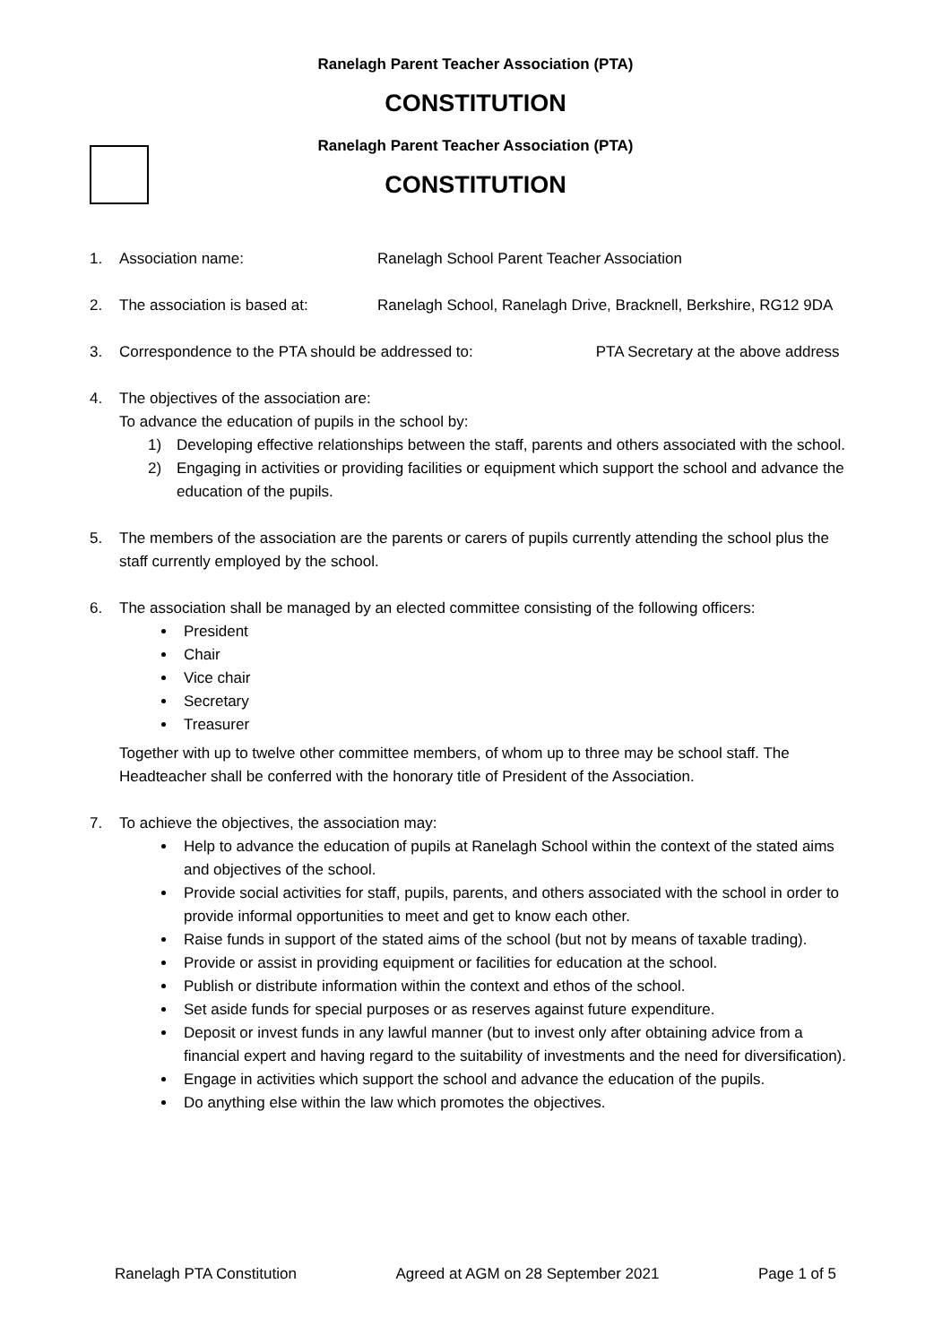Ranelagh Parent Teacher Association (PTA)
CONSTITUTION
Ranelagh Parent Teacher Association (PTA)
CONSTITUTION
1. Association name: Ranelagh School Parent Teacher Association
2. The association is based at: Ranelagh School, Ranelagh Drive, Bracknell, Berkshire, RG12 9DA
3. Correspondence to the PTA should be addressed to: PTA Secretary at the above address
4.
The objectives of the association are:
To advance the education of pupils in the school by:
1) Developing effective relationships between the staff, parents and others associated with the school.
2) Engaging in activities or providing facilities or equipment which support the school and advance the education of the pupils.
5. The members of the association are the parents or carers of pupils currently attending the school plus the staff currently employed by the school.
6.
The association shall be managed by an elected committee consisting of the following officers:
President
Chair
Vice chair
Secretary
Treasurer
Together with up to twelve other committee members, of whom up to three may be school staff. The Headteacher shall be conferred with the honorary title of President of the Association.
7.
To achieve the objectives, the association may:
Help to advance the education of pupils at Ranelagh School within the context of the stated aims and objectives of the school.
Provide social activities for staff, pupils, parents, and others associated with the school in order to provide informal opportunities to meet and get to know each other.
Raise funds in support of the stated aims of the school (but not by means of taxable trading).
Provide or assist in providing equipment or facilities for education at the school.
Publish or distribute information within the context and ethos of the school.
Set aside funds for special purposes or as reserves against future expenditure.
Deposit or invest funds in any lawful manner (but to invest only after obtaining advice from a financial expert and having regard to the suitability of investments and the need for diversification).
Engage in activities which support the school and advance the education of the pupils.
Do anything else within the law which promotes the objectives.
Ranelagh PTA Constitution Agreed at AGM on 28 September 2021 Page 1 of 5